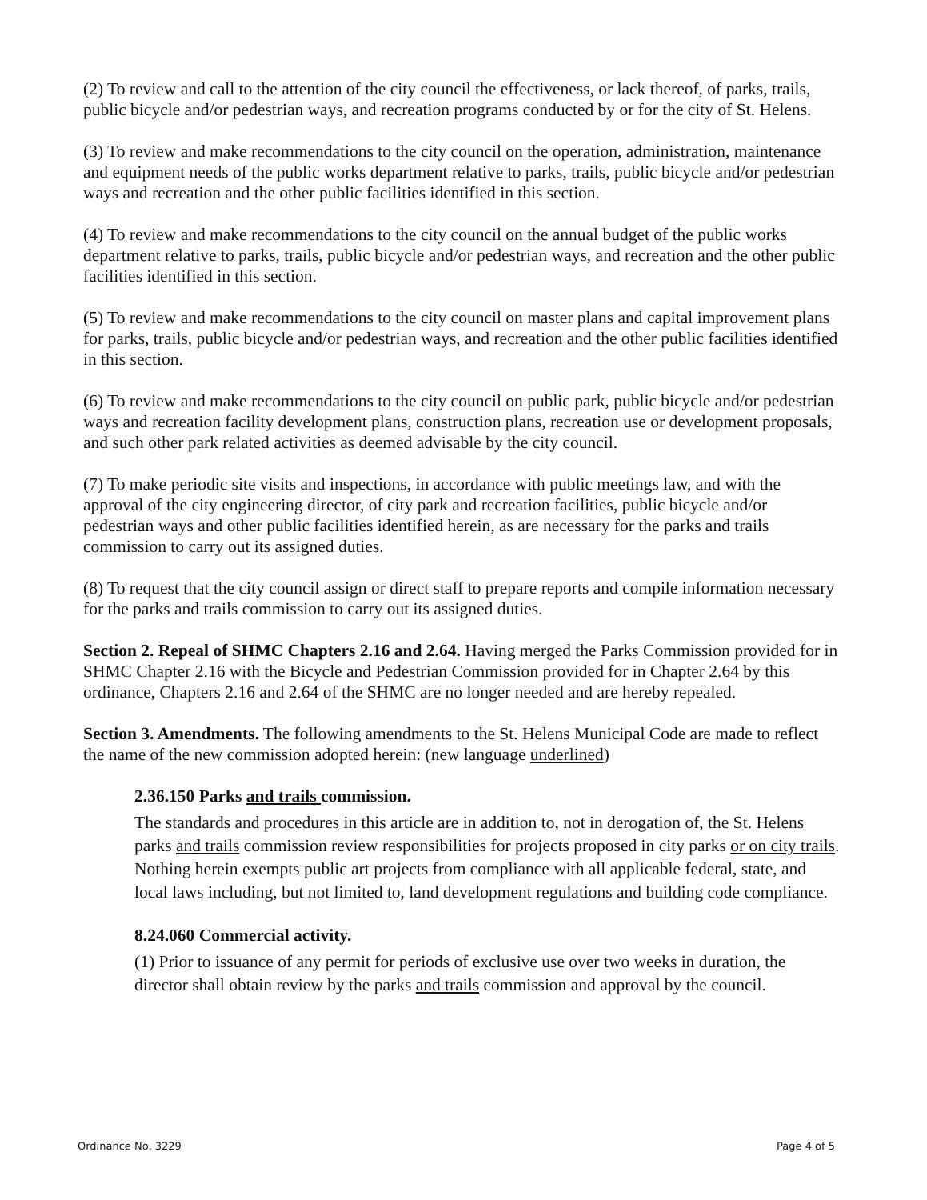(2) To review and call to the attention of the city council the effectiveness, or lack thereof, of parks, trails, public bicycle and/or pedestrian ways, and recreation programs conducted by or for the city of St. Helens.
(3) To review and make recommendations to the city council on the operation, administration, maintenance and equipment needs of the public works department relative to parks, trails, public bicycle and/or pedestrian ways and recreation and the other public facilities identified in this section.
(4) To review and make recommendations to the city council on the annual budget of the public works department relative to parks, trails, public bicycle and/or pedestrian ways, and recreation and the other public facilities identified in this section.
(5) To review and make recommendations to the city council on master plans and capital improvement plans for parks, trails, public bicycle and/or pedestrian ways, and recreation and the other public facilities identified in this section.
(6) To review and make recommendations to the city council on public park, public bicycle and/or pedestrian ways and recreation facility development plans, construction plans, recreation use or development proposals, and such other park related activities as deemed advisable by the city council.
(7) To make periodic site visits and inspections, in accordance with public meetings law, and with the approval of the city engineering director, of city park and recreation facilities, public bicycle and/or pedestrian ways and other public facilities identified herein, as are necessary for the parks and trails commission to carry out its assigned duties.
(8) To request that the city council assign or direct staff to prepare reports and compile information necessary for the parks and trails commission to carry out its assigned duties.
Section 2. Repeal of SHMC Chapters 2.16 and 2.64. Having merged the Parks Commission provided for in SHMC Chapter 2.16 with the Bicycle and Pedestrian Commission provided for in Chapter 2.64 by this ordinance, Chapters 2.16 and 2.64 of the SHMC are no longer needed and are hereby repealed.
Section 3. Amendments. The following amendments to the St. Helens Municipal Code are made to reflect the name of the new commission adopted herein: (new language underlined)
2.36.150 Parks and trails commission.
The standards and procedures in this article are in addition to, not in derogation of, the St. Helens parks and trails commission review responsibilities for projects proposed in city parks or on city trails. Nothing herein exempts public art projects from compliance with all applicable federal, state, and local laws including, but not limited to, land development regulations and building code compliance.
8.24.060 Commercial activity.
(1) Prior to issuance of any permit for periods of exclusive use over two weeks in duration, the director shall obtain review by the parks and trails commission and approval by the council.
Ordinance No. 3229 Page 4 of 5